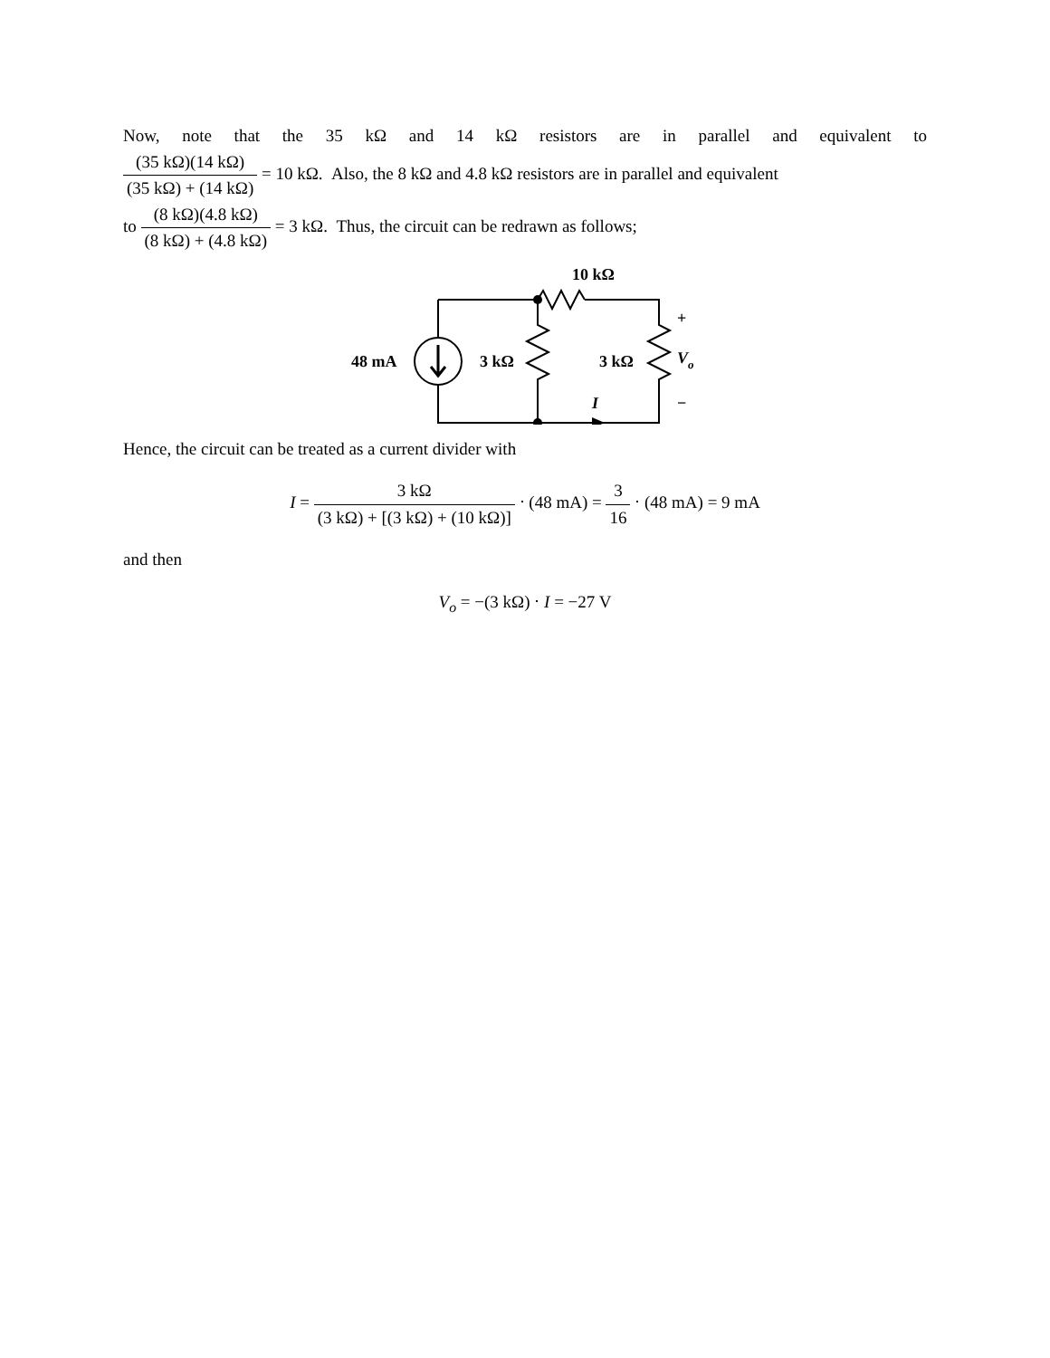Now, note that the 35 kΩ and 14 kΩ resistors are in parallel and equivalent to
(35 kΩ)(14 kΩ) (35 kΩ) + (14 kΩ) = 10 kΩ. Also, the 8 kΩ and 4.8 kΩ resistors are in parallel and equivalent
to (8 kΩ)(4.8 kΩ) (8 kΩ) + (4.8 kΩ) = 3 kΩ. Thus, the circuit can be redrawn as follows;
10 kΩ
48 mA
3 kΩ
3 kΩ
+
Vo
−
I
Hence, the circuit can be treated as a current divider with
I = 3 kΩ (3 kΩ) + [(3 kΩ) + (10 kΩ)] ⋅ (48 mA) = 3 16 ⋅ (48 mA) = 9 mA
and then
V<sub>o</sub> = −(3 kΩ) ⋅ I = −27 V